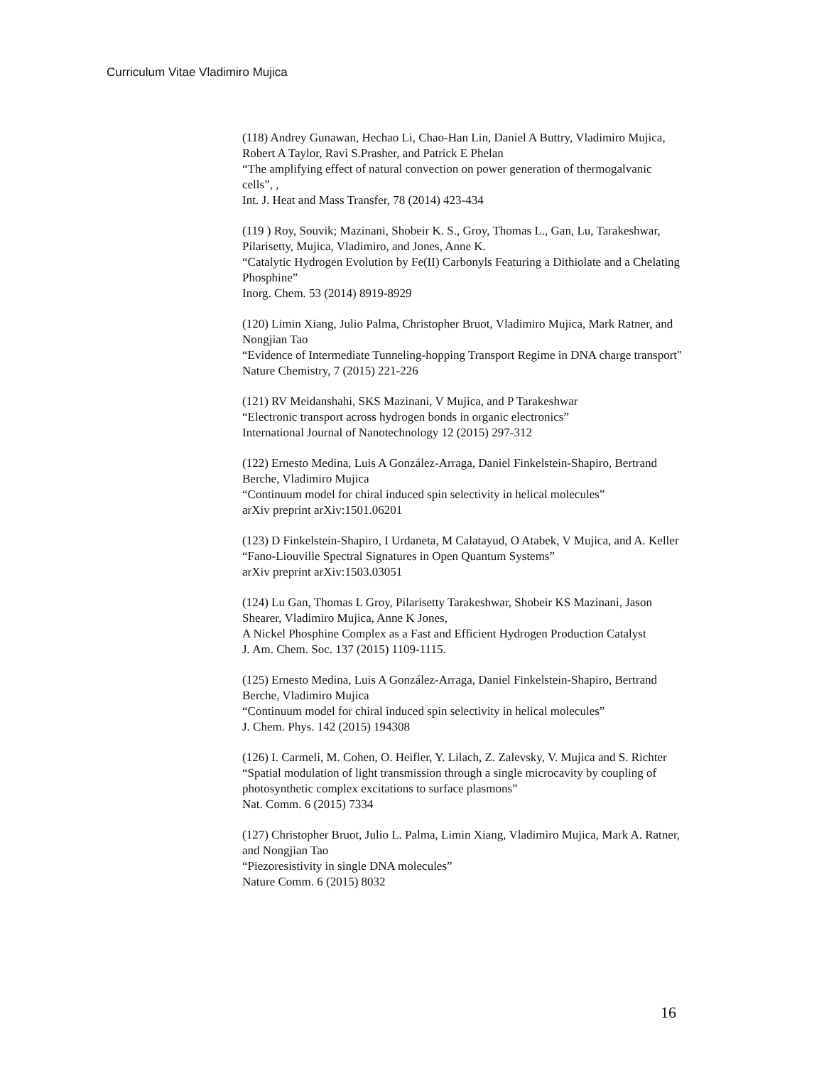Curriculum Vitae Vladimiro Mujica
(118) Andrey Gunawan, Hechao Li, Chao-Han Lin, Daniel A Buttry, Vladimiro Mujica, Robert A Taylor, Ravi S.Prasher, and Patrick E Phelan
“The amplifying effect of natural convection on power generation of thermogalvanic cells”, ,
Int. J. Heat and Mass Transfer, 78 (2014) 423-434
(119 ) Roy, Souvik; Mazinani, Shobeir K. S., Groy, Thomas L., Gan, Lu, Tarakeshwar, Pilarisetty, Mujica, Vladimiro, and Jones, Anne K.
“Catalytic Hydrogen Evolution by Fe(II) Carbonyls Featuring a Dithiolate and a Chelating Phosphine”
Inorg. Chem. 53 (2014) 8919-8929
(120) Limin Xiang, Julio Palma, Christopher Bruot, Vladimiro Mujica, Mark Ratner, and Nongjian Tao
“Evidence of Intermediate Tunneling-hopping Transport Regime in DNA charge transport"
Nature Chemistry, 7 (2015) 221-226
(121) RV Meidanshahi, SKS Mazinani, V Mujica, and P Tarakeshwar
“Electronic transport across hydrogen bonds in organic electronics”
International Journal of Nanotechnology 12 (2015) 297-312
(122) Ernesto Medina, Luis A González-Arraga, Daniel Finkelstein-Shapiro, Bertrand Berche, Vladimiro Mujica
“Continuum model for chiral induced spin selectivity in helical molecules”
arXiv preprint arXiv:1501.06201
(123) D Finkelstein-Shapiro, I Urdaneta, M Calatayud, O Atabek, V Mujica, and A. Keller
“Fano-Liouville Spectral Signatures in Open Quantum Systems”
arXiv preprint arXiv:1503.03051
(124) Lu Gan, Thomas L Groy, Pilarisetty Tarakeshwar, Shobeir KS Mazinani, Jason Shearer, Vladimiro Mujica, Anne K Jones,
A Nickel Phosphine Complex as a Fast and Efficient Hydrogen Production Catalyst
J. Am. Chem. Soc. 137 (2015) 1109-1115.
(125) Ernesto Medina, Luis A González-Arraga, Daniel Finkelstein-Shapiro, Bertrand Berche, Vladimiro Mujica
“Continuum model for chiral induced spin selectivity in helical molecules”
J. Chem. Phys. 142 (2015) 194308
(126) I. Carmeli, M. Cohen, O. Heifler, Y. Lilach, Z. Zalevsky, V. Mujica and S. Richter
“Spatial modulation of light transmission through a single microcavity by coupling of photosynthetic complex excitations to surface plasmons”
Nat. Comm. 6 (2015) 7334
(127) Christopher Bruot, Julio L. Palma, Limin Xiang, Vladimiro Mujica, Mark A. Ratner, and Nongjian Tao
“Piezoresistivity in single DNA molecules”
Nature Comm. 6 (2015) 8032
16